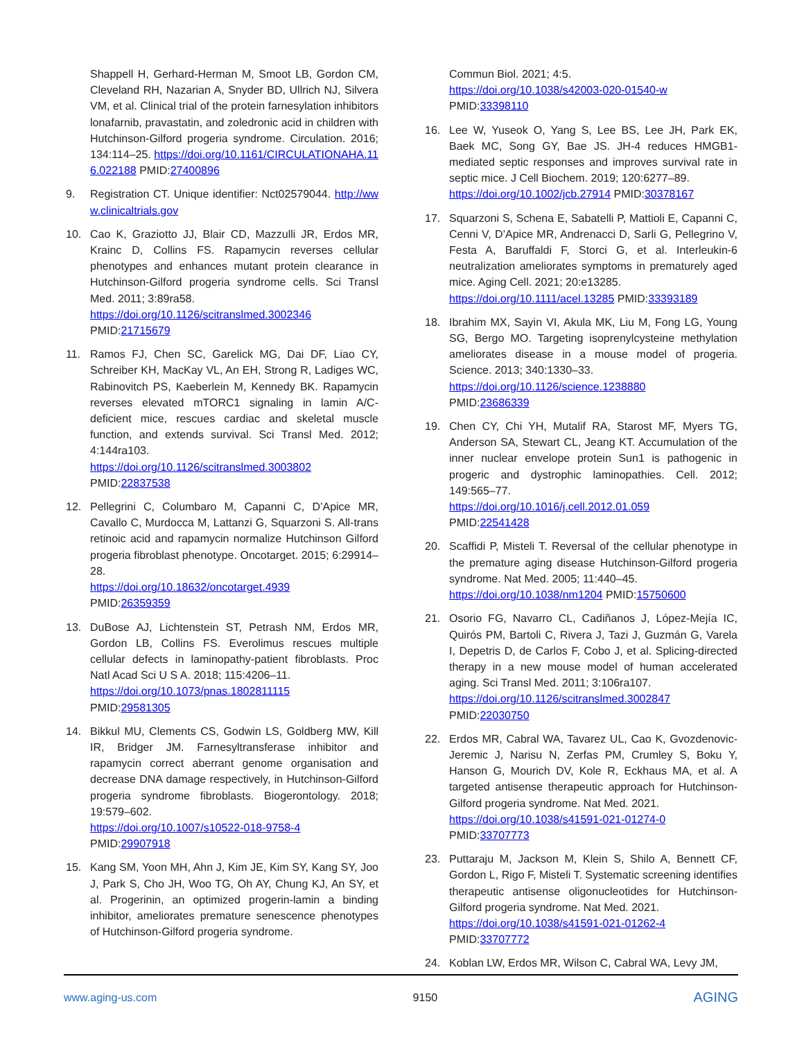Shappell H, Gerhard-Herman M, Smoot LB, Gordon CM, Cleveland RH, Nazarian A, Snyder BD, Ullrich NJ, Silvera VM, et al. Clinical trial of the protein farnesylation inhibitors lonafarnib, pravastatin, and zoledronic acid in children with Hutchinson-Gilford progeria syndrome. Circulation. 2016; 134:114–25. https://doi.org/10.1161/CIRCULATIONAHA.116.022188 PMID:27400896
9. Registration CT. Unique identifier: Nct02579044. http://www.clinicaltrials.gov
10. Cao K, Graziotto JJ, Blair CD, Mazzulli JR, Erdos MR, Krainc D, Collins FS. Rapamycin reverses cellular phenotypes and enhances mutant protein clearance in Hutchinson-Gilford progeria syndrome cells. Sci Transl Med. 2011; 3:89ra58.
https://doi.org/10.1126/scitranslmed.3002346
PMID:21715679
11. Ramos FJ, Chen SC, Garelick MG, Dai DF, Liao CY, Schreiber KH, MacKay VL, An EH, Strong R, Ladiges WC, Rabinovitch PS, Kaeberlein M, Kennedy BK. Rapamycin reverses elevated mTORC1 signaling in lamin A/C-deficient mice, rescues cardiac and skeletal muscle function, and extends survival. Sci Transl Med. 2012; 4:144ra103.
https://doi.org/10.1126/scitranslmed.3003802
PMID:22837538
12. Pellegrini C, Columbaro M, Capanni C, D’Apice MR, Cavallo C, Murdocca M, Lattanzi G, Squarzoni S. All-trans retinoic acid and rapamycin normalize Hutchinson Gilford progeria fibroblast phenotype. Oncotarget. 2015; 6:29914–28.
https://doi.org/10.18632/oncotarget.4939
PMID:26359359
13. DuBose AJ, Lichtenstein ST, Petrash NM, Erdos MR, Gordon LB, Collins FS. Everolimus rescues multiple cellular defects in laminopathy-patient fibroblasts. Proc Natl Acad Sci U S A. 2018; 115:4206–11.
https://doi.org/10.1073/pnas.1802811115
PMID:29581305
14. Bikkul MU, Clements CS, Godwin LS, Goldberg MW, Kill IR, Bridger JM. Farnesyltransferase inhibitor and rapamycin correct aberrant genome organisation and decrease DNA damage respectively, in Hutchinson-Gilford progeria syndrome fibroblasts. Biogerontology. 2018; 19:579–602.
https://doi.org/10.1007/s10522-018-9758-4
PMID:29907918
15. Kang SM, Yoon MH, Ahn J, Kim JE, Kim SY, Kang SY, Joo J, Park S, Cho JH, Woo TG, Oh AY, Chung KJ, An SY, et al. Progerinin, an optimized progerin-lamin a binding inhibitor, ameliorates premature senescence phenotypes of Hutchinson-Gilford progeria syndrome.
Commun Biol. 2021; 4:5.
https://doi.org/10.1038/s42003-020-01540-w
PMID:33398110
16. Lee W, Yuseok O, Yang S, Lee BS, Lee JH, Park EK, Baek MC, Song GY, Bae JS. JH-4 reduces HMGB1-mediated septic responses and improves survival rate in septic mice. J Cell Biochem. 2019; 120:6277–89.
https://doi.org/10.1002/jcb.27914 PMID:30378167
17. Squarzoni S, Schena E, Sabatelli P, Mattioli E, Capanni C, Cenni V, D’Apice MR, Andrenacci D, Sarli G, Pellegrino V, Festa A, Baruffaldi F, Storci G, et al. Interleukin-6 neutralization ameliorates symptoms in prematurely aged mice. Aging Cell. 2021; 20:e13285.
https://doi.org/10.1111/acel.13285 PMID:33393189
18. Ibrahim MX, Sayin VI, Akula MK, Liu M, Fong LG, Young SG, Bergo MO. Targeting isoprenylcysteine methylation ameliorates disease in a mouse model of progeria. Science. 2013; 340:1330–33.
https://doi.org/10.1126/science.1238880
PMID:23686339
19. Chen CY, Chi YH, Mutalif RA, Starost MF, Myers TG, Anderson SA, Stewart CL, Jeang KT. Accumulation of the inner nuclear envelope protein Sun1 is pathogenic in progeric and dystrophic laminopathies. Cell. 2012; 149:565–77.
https://doi.org/10.1016/j.cell.2012.01.059
PMID:22541428
20. Scaffidi P, Misteli T. Reversal of the cellular phenotype in the premature aging disease Hutchinson-Gilford progeria syndrome. Nat Med. 2005; 11:440–45.
https://doi.org/10.1038/nm1204 PMID:15750600
21. Osorio FG, Navarro CL, Cadiñanos J, López-Mejía IC, Quirós PM, Bartoli C, Rivera J, Tazi J, Guzmán G, Varela I, Depetris D, de Carlos F, Cobo J, et al. Splicing-directed therapy in a new mouse model of human accelerated aging. Sci Transl Med. 2011; 3:106ra107.
https://doi.org/10.1126/scitranslmed.3002847
PMID:22030750
22. Erdos MR, Cabral WA, Tavarez UL, Cao K, Gvozdenovic-Jeremic J, Narisu N, Zerfas PM, Crumley S, Boku Y, Hanson G, Mourich DV, Kole R, Eckhaus MA, et al. A targeted antisense therapeutic approach for Hutchinson-Gilford progeria syndrome. Nat Med. 2021.
https://doi.org/10.1038/s41591-021-01274-0
PMID:33707773
23. Puttaraju M, Jackson M, Klein S, Shilo A, Bennett CF, Gordon L, Rigo F, Misteli T. Systematic screening identifies therapeutic antisense oligonucleotides for Hutchinson-Gilford progeria syndrome. Nat Med. 2021.
https://doi.org/10.1038/s41591-021-01262-4
PMID:33707772
24. Koblan LW, Erdos MR, Wilson C, Cabral WA, Levy JM,
www.aging-us.com 9150 AGING